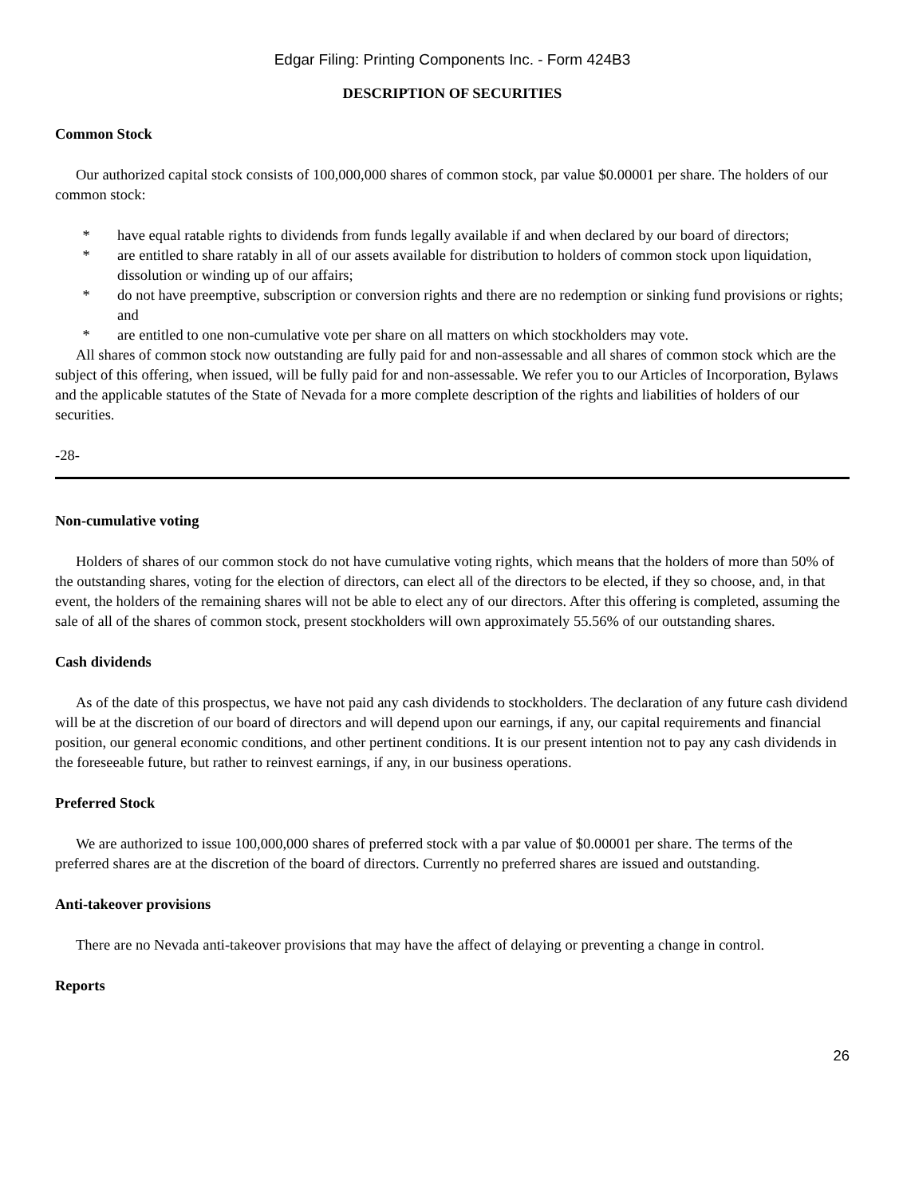Edgar Filing: Printing Components Inc. - Form 424B3
DESCRIPTION OF SECURITIES
Common Stock
Our authorized capital stock consists of 100,000,000 shares of common stock, par value $0.00001 per share. The holders of our common stock:
* have equal ratable rights to dividends from funds legally available if and when declared by our board of directors;
* are entitled to share ratably in all of our assets available for distribution to holders of common stock upon liquidation, dissolution or winding up of our affairs;
* do not have preemptive, subscription or conversion rights and there are no redemption or sinking fund provisions or rights; and
* are entitled to one non-cumulative vote per share on all matters on which stockholders may vote.
All shares of common stock now outstanding are fully paid for and non-assessable and all shares of common stock which are the subject of this offering, when issued, will be fully paid for and non-assessable. We refer you to our Articles of Incorporation, Bylaws and the applicable statutes of the State of Nevada for a more complete description of the rights and liabilities of holders of our securities.
-28-
Non-cumulative voting
Holders of shares of our common stock do not have cumulative voting rights, which means that the holders of more than 50% of the outstanding shares, voting for the election of directors, can elect all of the directors to be elected, if they so choose, and, in that event, the holders of the remaining shares will not be able to elect any of our directors. After this offering is completed, assuming the sale of all of the shares of common stock, present stockholders will own approximately 55.56% of our outstanding shares.
Cash dividends
As of the date of this prospectus, we have not paid any cash dividends to stockholders. The declaration of any future cash dividend will be at the discretion of our board of directors and will depend upon our earnings, if any, our capital requirements and financial position, our general economic conditions, and other pertinent conditions. It is our present intention not to pay any cash dividends in the foreseeable future, but rather to reinvest earnings, if any, in our business operations.
Preferred Stock
We are authorized to issue 100,000,000 shares of preferred stock with a par value of $0.00001 per share. The terms of the preferred shares are at the discretion of the board of directors. Currently no preferred shares are issued and outstanding.
Anti-takeover provisions
There are no Nevada anti-takeover provisions that may have the affect of delaying or preventing a change in control.
Reports
26